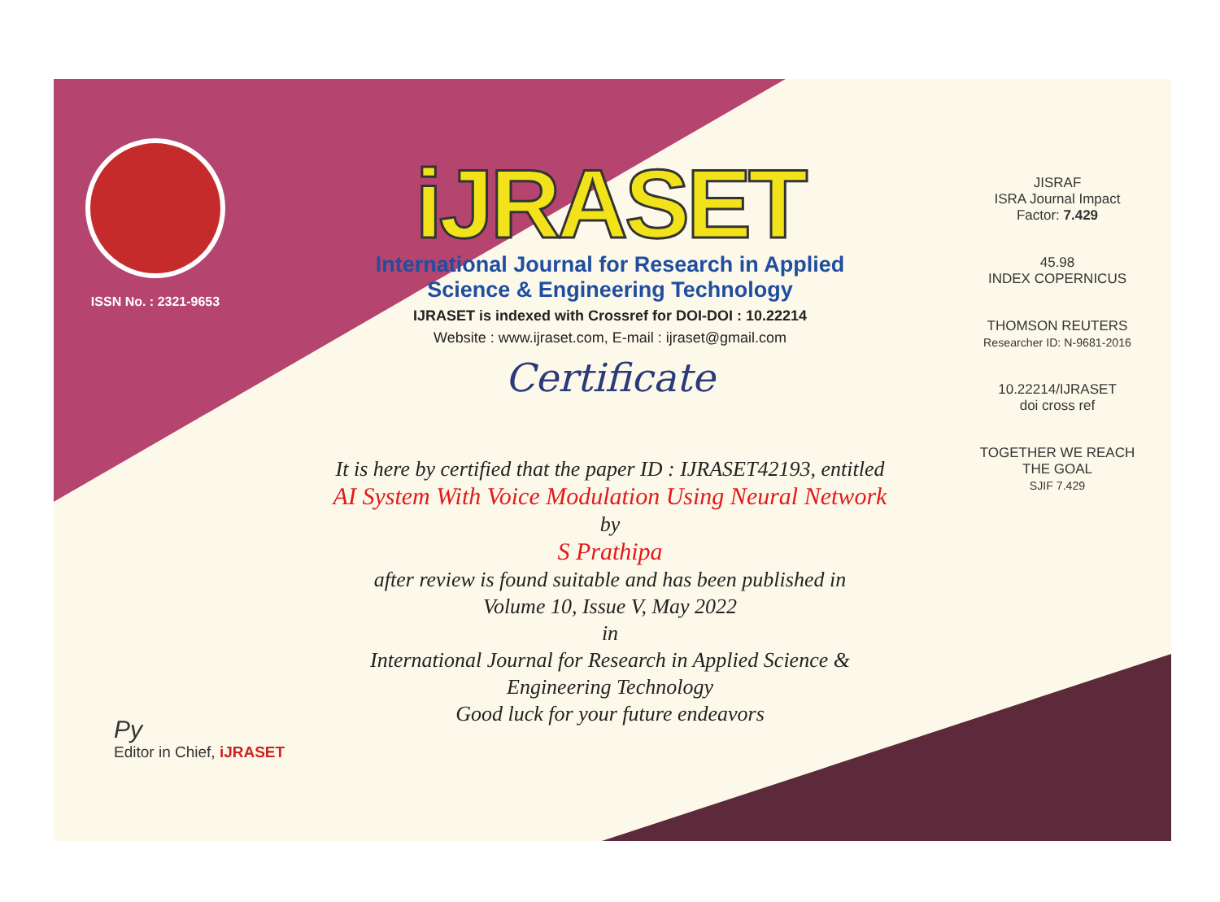ISSN No. : 2321-9653
iJRASET
International Journal for Research in Applied
Science & Engineering Technology
IJRASET is indexed with Crossref for DOI-DOI : 10.22214
Website : www.ijraset.com, E-mail : ijraset@gmail.com
Certificate
It is here by certified that the paper ID : IJRASET42193, entitled
AI System With Voice Modulation Using Neural Network
by
S Prathipa
after review is found suitable and has been published in
Volume 10, Issue V, May 2022
in
International Journal for Research in Applied Science &
Engineering Technology
Good luck for your future endeavors
JISRAF
ISRA Journal Impact
Factor: 7.429
45.98
INDEX COPERNICUS
THOMSON REUTERS
Researcher ID: N-9681-2016
10.22214/IJRASET
doi cross ref
TOGETHER WE REACH THE GOAL
SJIF 7.429
Py
Editor in Chief, iJRASET